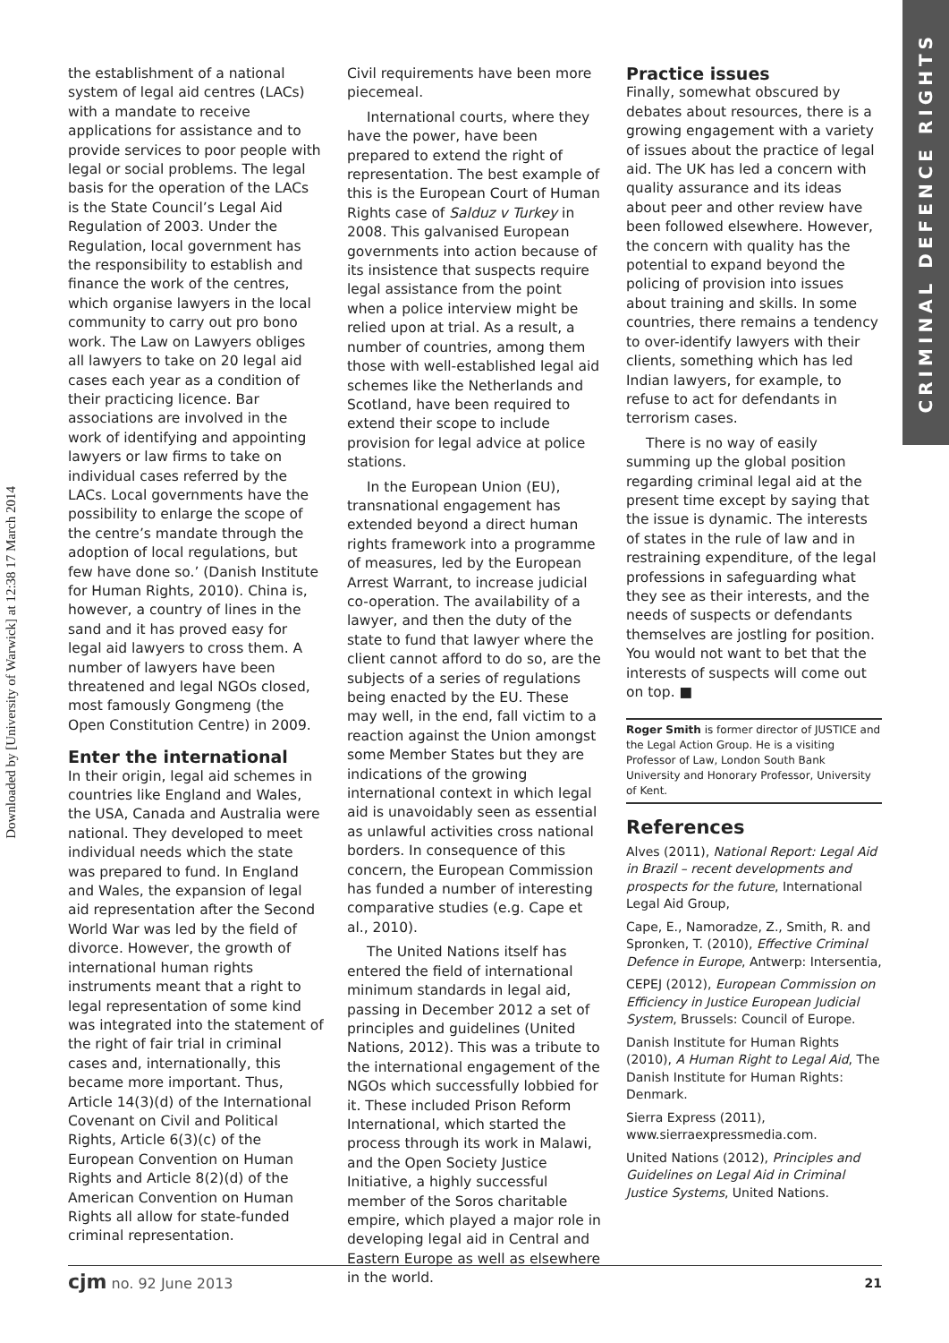Downloaded by [University of Warwick] at 12:38 17 March 2014
CRIMINAL DEFENCE RIGHTS
the establishment of a national system of legal aid centres (LACs) with a mandate to receive applications for assistance and to provide services to poor people with legal or social problems. The legal basis for the operation of the LACs is the State Council’s Legal Aid Regulation of 2003. Under the Regulation, local government has the responsibility to establish and finance the work of the centres, which organise lawyers in the local community to carry out pro bono work. The Law on Lawyers obliges all lawyers to take on 20 legal aid cases each year as a condition of their practicing licence. Bar associations are involved in the work of identifying and appointing lawyers or law firms to take on individual cases referred by the LACs. Local governments have the possibility to enlarge the scope of the centre’s mandate through the adoption of local regulations, but few have done so.’ (Danish Institute for Human Rights, 2010). China is, however, a country of lines in the sand and it has proved easy for legal aid lawyers to cross them. A number of lawyers have been threatened and legal NGOs closed, most famously Gongmeng (the Open Constitution Centre) in 2009.
Enter the international
In their origin, legal aid schemes in countries like England and Wales, the USA, Canada and Australia were national. They developed to meet individual needs which the state was prepared to fund. In England and Wales, the expansion of legal aid representation after the Second World War was led by the field of divorce. However, the growth of international human rights instruments meant that a right to legal representation of some kind was integrated into the statement of the right of fair trial in criminal cases and, internationally, this became more important. Thus, Article 14(3)(d) of the International Covenant on Civil and Political Rights, Article 6(3)(c) of the European Convention on Human Rights and Article 8(2)(d) of the American Convention on Human Rights all allow for state-funded criminal representation.
Civil requirements have been more piecemeal.
International courts, where they have the power, have been prepared to extend the right of representation. The best example of this is the European Court of Human Rights case of Salduz v Turkey in 2008. This galvanised European governments into action because of its insistence that suspects require legal assistance from the point when a police interview might be relied upon at trial. As a result, a number of countries, among them those with well-established legal aid schemes like the Netherlands and Scotland, have been required to extend their scope to include provision for legal advice at police stations.
In the European Union (EU), transnational engagement has extended beyond a direct human rights framework into a programme of measures, led by the European Arrest Warrant, to increase judicial co-operation. The availability of a lawyer, and then the duty of the state to fund that lawyer where the client cannot afford to do so, are the subjects of a series of regulations being enacted by the EU. These may well, in the end, fall victim to a reaction against the Union amongst some Member States but they are indications of the growing international context in which legal aid is unavoidably seen as essential as unlawful activities cross national borders. In consequence of this concern, the European Commission has funded a number of interesting comparative studies (e.g. Cape et al., 2010).
The United Nations itself has entered the field of international minimum standards in legal aid, passing in December 2012 a set of principles and guidelines (United Nations, 2012). This was a tribute to the international engagement of the NGOs which successfully lobbied for it. These included Prison Reform International, which started the process through its work in Malawi, and the Open Society Justice Initiative, a highly successful member of the Soros charitable empire, which played a major role in developing legal aid in Central and Eastern Europe as well as elsewhere in the world.
Practice issues
Finally, somewhat obscured by debates about resources, there is a growing engagement with a variety of issues about the practice of legal aid. The UK has led a concern with quality assurance and its ideas about peer and other review have been followed elsewhere. However, the concern with quality has the potential to expand beyond the policing of provision into issues about training and skills. In some countries, there remains a tendency to over-identify lawyers with their clients, something which has led Indian lawyers, for example, to refuse to act for defendants in terrorism cases.
There is no way of easily summing up the global position regarding criminal legal aid at the present time except by saying that the issue is dynamic. The interests of states in the rule of law and in restraining expenditure, of the legal professions in safeguarding what they see as their interests, and the needs of suspects or defendants themselves are jostling for position. You would not want to bet that the interests of suspects will come out on top. ■
Roger Smith is former director of JUSTICE and the Legal Action Group. He is a visiting Professor of Law, London South Bank University and Honorary Professor, University of Kent.
References
Alves (2011), National Report: Legal Aid in Brazil – recent developments and prospects for the future, International Legal Aid Group,
Cape, E., Namoradze, Z., Smith, R. and Spronken, T. (2010), Effective Criminal Defence in Europe, Antwerp: Intersentia,
CEPEJ (2012), European Commission on Efficiency in Justice European Judicial System, Brussels: Council of Europe.
Danish Institute for Human Rights (2010), A Human Right to Legal Aid, The Danish Institute for Human Rights: Denmark.
Sierra Express (2011), www.sierraexpressmedia.com.
United Nations (2012), Principles and Guidelines on Legal Aid in Criminal Justice Systems, United Nations.
cjm no. 92 June 2013 21